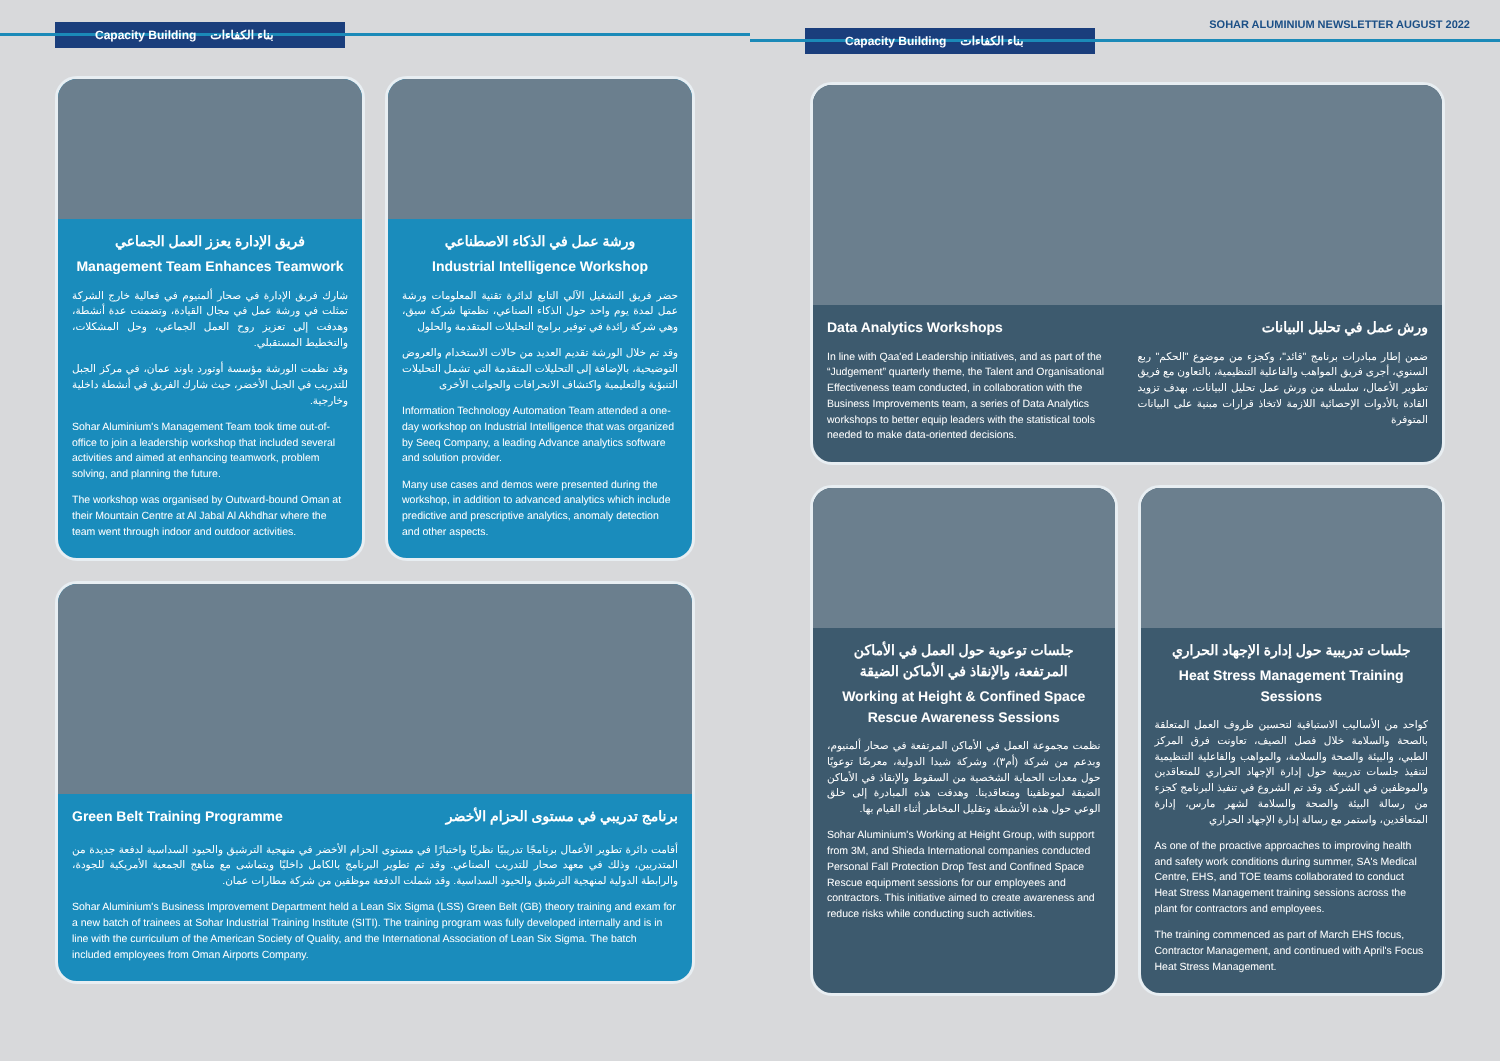Capacity Building بناء الكفاءات
فريق الإدارة يعزز العمل الجماعي
Management Team Enhances Teamwork
شارك فريق الإدارة في صحار ألمنيوم في فعالية خارج الشركة تمثلت في ورشة عمل في مجال القيادة، وتضمنت عدة أنشطة، وهدفت إلى تعزيز روح العمل الجماعي، وحل المشكلات، والتخطيط المستقبلي.
وقد نظمت الورشة مؤسسة أوتورد باوند عمان، في مركز الجبل للتدريب في الجبل الأخضر، حيث شارك الفريق في أنشطة داخلية وخارجية.
Sohar Aluminium's Management Team took time out-of-office to join a leadership workshop that included several activities and aimed at enhancing teamwork, problem solving, and planning the future.
The workshop was organised by Outward-bound Oman at their Mountain Centre at Al Jabal Al Akhdhar where the team went through indoor and outdoor activities.
ورشة عمل في الذكاء الاصطناعي
Industrial Intelligence Workshop
حضر فريق التشغيل الآلي التابع لدائرة تقنية المعلومات ورشة عمل لمدة يوم واحد حول الذكاء الصناعي، نظمتها شركة سيق، وهي شركة رائدة في توفير برامج التحليلات المتقدمة والحلول
وقد تم خلال الورشة تقديم العديد من حالات الاستخدام والعروض التوضيحية، بالإضافة إلى التحليلات المتقدمة التي تشمل التحليلات التنبؤية والتعليمية واكتشاف الانحرافات والجوانب الأخرى
Information Technology Automation Team attended a one-day workshop on Industrial Intelligence that was organized by Seeq Company, a leading Advance analytics software and solution provider.
Many use cases and demos were presented during the workshop, in addition to advanced analytics which include predictive and prescriptive analytics, anomaly detection and other aspects.
Green Belt Training Programme برنامج تدريبي في مستوى الحزام الأخضر
أقامت دائرة تطوير الأعمال برنامجًا تدريبيًا نظريًا واختبارًا في مستوى الحزام الأخضر في منهجية الترشيق والحيود السداسية لدفعة جديدة من المتدربين، وذلك في معهد صحار للتدريب الصناعي. وقد تم تطوير البرنامج بالكامل داخليًا ويتماشى مع مناهج الجمعية الأمريكية للجودة، والرابطة الدولية لمنهجية الترشيق والحيود السداسية. وقد شملت الدفعة موظفين من شركة مطارات عمان.
Sohar Aluminium's Business Improvement Department held a Lean Six Sigma (LSS) Green Belt (GB) theory training and exam for a new batch of trainees at Sohar Industrial Training Institute (SITI). The training program was fully developed internally and is in line with the curriculum of the American Society of Quality, and the International Association of Lean Six Sigma. The batch included employees from Oman Airports Company.
SOHAR ALUMINIUM NEWSLETTER AUGUST 2022
Capacity Building بناء الكفاءات
Data Analytics Workshops
In line with Qaa'ed Leadership initiatives, and as part of the “Judgement” quarterly theme, the Talent and Organisational Effectiveness team conducted, in collaboration with the Business Improvements team, a series of Data Analytics workshops to better equip leaders with the statistical tools needed to make data-oriented decisions.
ورش عمل في تحليل البيانات
ضمن إطار مبادرات برنامج "قائد"، وكجزء من موضوع "الحكم" ربع السنوي، أجرى فريق المواهب والفاعلية التنظيمية، بالتعاون مع فريق تطوير الأعمال، سلسلة من ورش عمل تحليل البيانات، بهدف تزويد القادة بالأدوات الإحصائية اللازمة لاتخاذ قرارات مبنية على البيانات المتوفرة
جلسات توعوية حول العمل في الأماكن المرتفعة، والإنقاذ في الأماكن الضيقة
Working at Height & Confined Space Rescue Awareness Sessions
نظمت مجموعة العمل في الأماكن المرتفعة في صحار ألمنيوم، وبدعم من شركة (أم٣)، وشركة شيدا الدولية، معرضًا توعويًا حول معدات الحماية الشخصية من السقوط والإنقاذ في الأماكن الضيقة لموظفينا ومتعاقدينا. وهدفت هذه المبادرة إلى خلق الوعي حول هذه الأنشطة وتقليل المخاطر أثناء القيام بها.
Sohar Aluminium's Working at Height Group, with support from 3M, and Shieda International companies conducted Personal Fall Protection Drop Test and Confined Space Rescue equipment sessions for our employees and contractors. This initiative aimed to create awareness and reduce risks while conducting such activities.
جلسات تدريبية حول إدارة الإجهاد الحراري
Heat Stress Management Training Sessions
كواحد من الأساليب الاستباقية لتحسين ظروف العمل المتعلقة بالصحة والسلامة خلال فصل الصيف، تعاونت فرق المركز الطبي، والبيئة والصحة والسلامة، والمواهب والفاعلية التنظيمية لتنفيذ جلسات تدريبية حول إدارة الإجهاد الحراري للمتعاقدين والموظفين في الشركة. وقد تم الشروع في تنفيذ البرنامج كجزء من رسالة البيئة والصحة والسلامة لشهر مارس، إدارة المتعاقدين، واستمر مع رسالة إدارة الإجهاد الحراري
As one of the proactive approaches to improving health and safety work conditions during summer, SA's Medical Centre, EHS, and TOE teams collaborated to conduct Heat Stress Management training sessions across the plant for contractors and employees.
The training commenced as part of March EHS focus, Contractor Management, and continued with April's Focus Heat Stress Management.